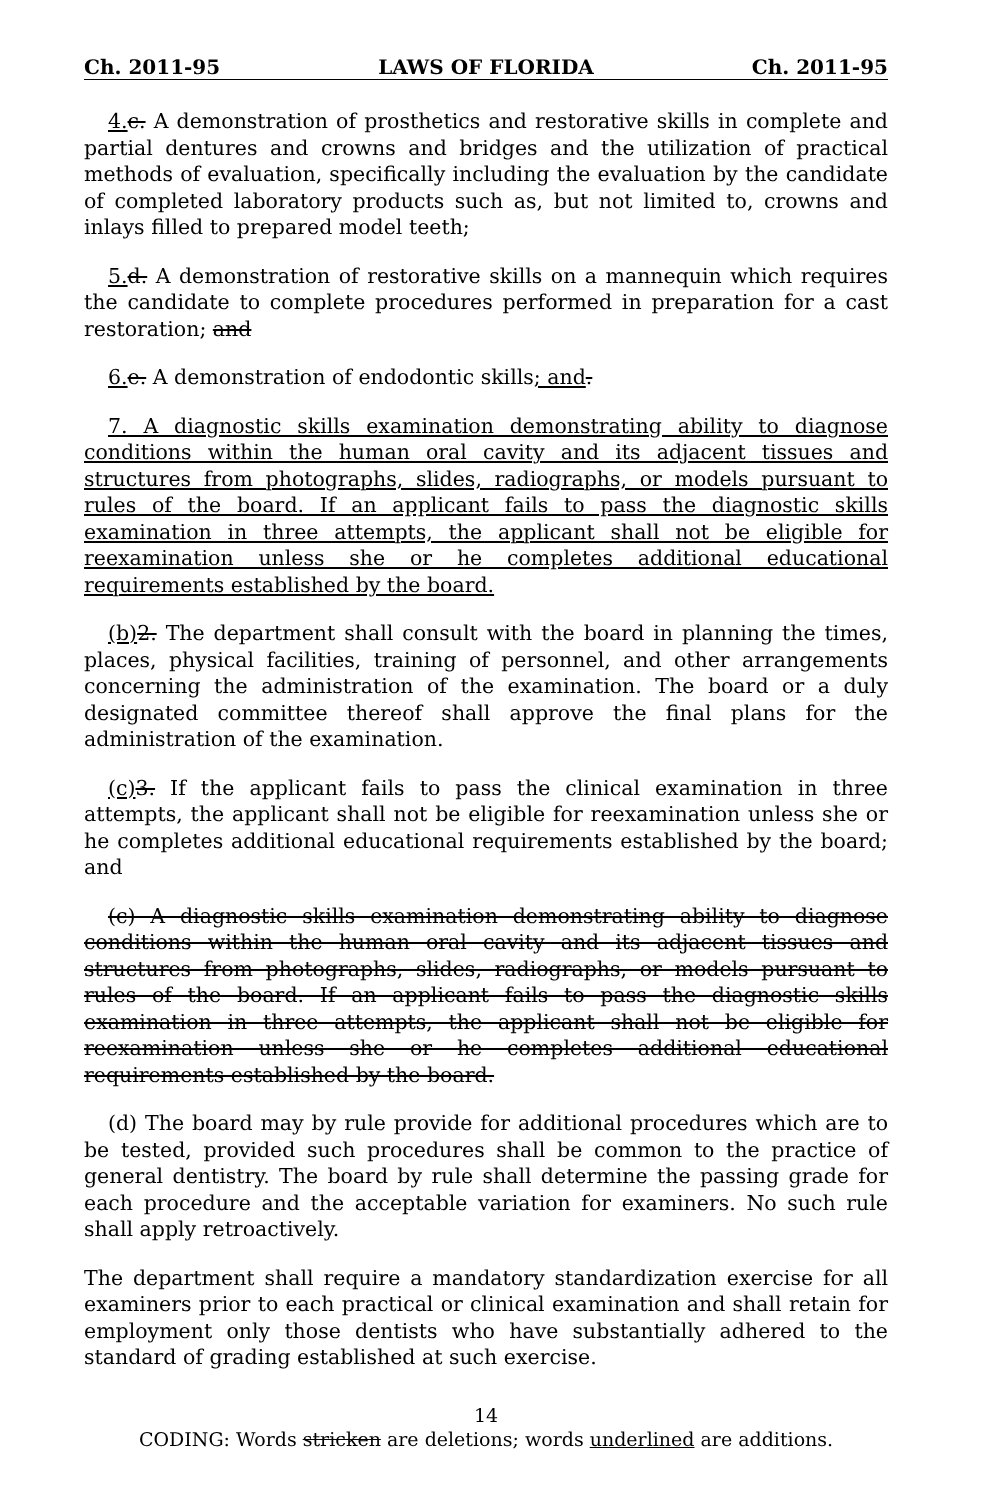Ch. 2011-95 LAWS OF FLORIDA Ch. 2011-95
4. c. A demonstration of prosthetics and restorative skills in complete and partial dentures and crowns and bridges and the utilization of practical methods of evaluation, specifically including the evaluation by the candidate of completed laboratory products such as, but not limited to, crowns and inlays filled to prepared model teeth;
5. d. A demonstration of restorative skills on a mannequin which requires the candidate to complete procedures performed in preparation for a cast restoration; and
6. e. A demonstration of endodontic skills; and.
7. A diagnostic skills examination demonstrating ability to diagnose conditions within the human oral cavity and its adjacent tissues and structures from photographs, slides, radiographs, or models pursuant to rules of the board. If an applicant fails to pass the diagnostic skills examination in three attempts, the applicant shall not be eligible for reexamination unless she or he completes additional educational requirements established by the board.
(b) 2. The department shall consult with the board in planning the times, places, physical facilities, training of personnel, and other arrangements concerning the administration of the examination. The board or a duly designated committee thereof shall approve the final plans for the administration of the examination.
(c) 3. If the applicant fails to pass the clinical examination in three attempts, the applicant shall not be eligible for reexamination unless she or he completes additional educational requirements established by the board; and
(c) A diagnostic skills examination demonstrating ability to diagnose conditions within the human oral cavity and its adjacent tissues and structures from photographs, slides, radiographs, or models pursuant to rules of the board. If an applicant fails to pass the diagnostic skills examination in three attempts, the applicant shall not be eligible for reexamination unless she or he completes additional educational requirements established by the board.
(d) The board may by rule provide for additional procedures which are to be tested, provided such procedures shall be common to the practice of general dentistry. The board by rule shall determine the passing grade for each procedure and the acceptable variation for examiners. No such rule shall apply retroactively.
The department shall require a mandatory standardization exercise for all examiners prior to each practical or clinical examination and shall retain for employment only those dentists who have substantially adhered to the standard of grading established at such exercise.
14
CODING: Words stricken are deletions; words underlined are additions.